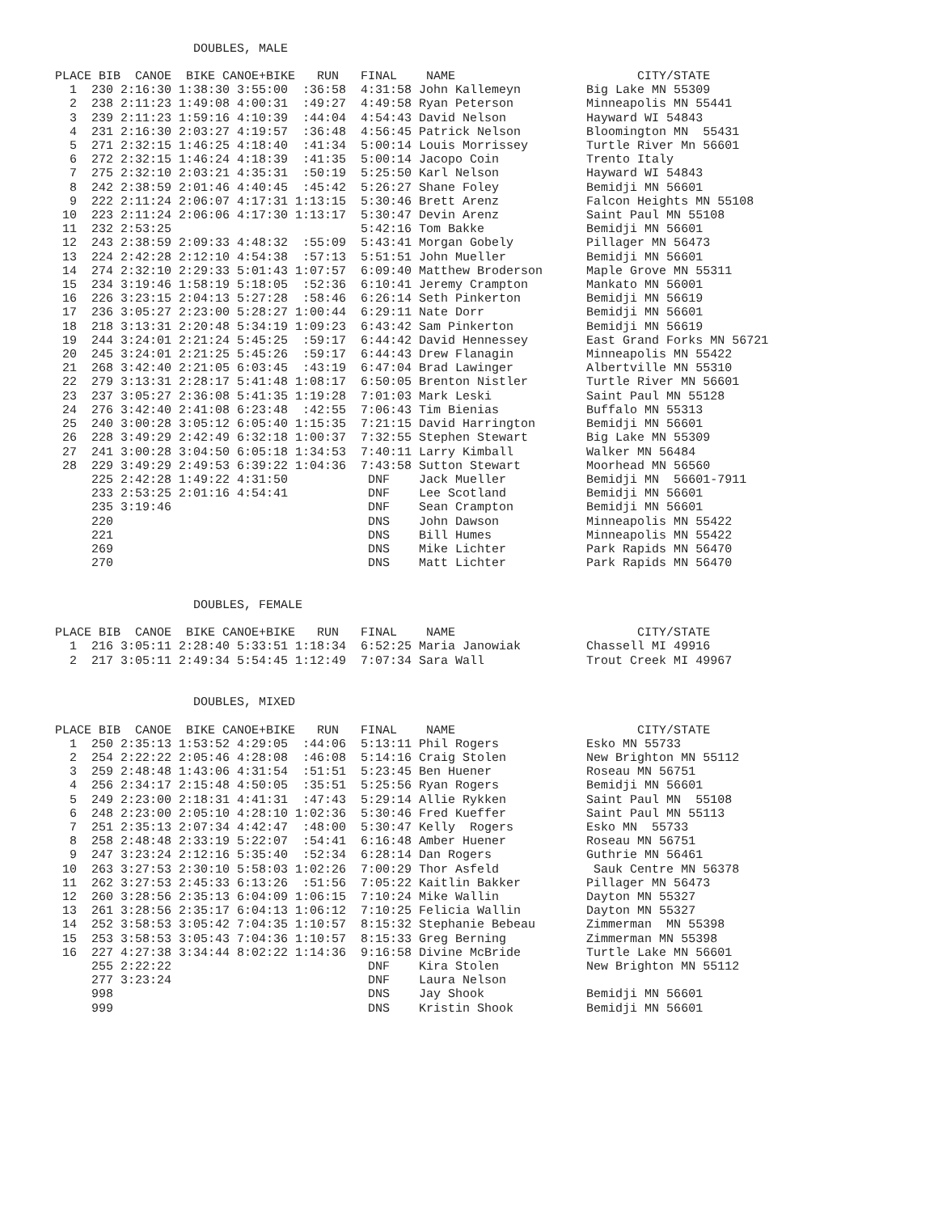DOUBLES, MALE

PLACE BIB  CANOE  BIKE CANOE+BIKE   RUN   FINAL    NAME                         CITY/STATE
  1  230 2:16:30 1:38:30 3:55:00  :36:58  4:31:58 John Kallemeyn         Big Lake MN 55309
  2  238 2:11:23 1:49:08 4:00:31  :49:27  4:49:58 Ryan Peterson          Minneapolis MN 55441
  3  239 2:11:23 1:59:16 4:10:39  :44:04  4:54:43 David Nelson           Hayward WI 54843
  4  231 2:16:30 2:03:27 4:19:57  :36:48  4:56:45 Patrick Nelson         Bloomington MN  55431
  5  271 2:32:15 1:46:25 4:18:40  :41:34  5:00:14 Louis Morrissey        Turtle River Mn 56601
  6  272 2:32:15 1:46:24 4:18:39  :41:35  5:00:14 Jacopo Coin            Trento Italy
  7  275 2:32:10 2:03:21 4:35:31  :50:19  5:25:50 Karl Nelson            Hayward WI 54843
  8  242 2:38:59 2:01:46 4:40:45  :45:42  5:26:27 Shane Foley            Bemidji MN 56601
  9  222 2:11:24 2:06:07 4:17:31 1:13:15  5:30:46 Brett Arenz            Falcon Heights MN 55108
 10  223 2:11:24 2:06:06 4:17:30 1:13:17  5:30:47 Devin Arenz            Saint Paul MN 55108
 11  232 2:53:25                          5:42:16 Tom Bakke              Bemidji MN 56601
 12  243 2:38:59 2:09:33 4:48:32  :55:09  5:43:41 Morgan Gobely          Pillager MN 56473
 13  224 2:42:28 2:12:10 4:54:38  :57:13  5:51:51 John Mueller           Bemidji MN 56601
 14  274 2:32:10 2:29:33 5:01:43 1:07:57  6:09:40 Matthew Broderson      Maple Grove MN 55311
 15  234 3:19:46 1:58:19 5:18:05  :52:36  6:10:41 Jeremy Crampton        Mankato MN 56001
 16  226 3:23:15 2:04:13 5:27:28  :58:46  6:26:14 Seth Pinkerton         Bemidji MN 56619
 17  236 3:05:27 2:23:00 5:28:27 1:00:44  6:29:11 Nate Dorr              Bemidji MN 56601
 18  218 3:13:31 2:20:48 5:34:19 1:09:23  6:43:42 Sam Pinkerton          Bemidji MN 56619
 19  244 3:24:01 2:21:24 5:45:25  :59:17  6:44:42 David Hennessey        East Grand Forks MN 56721
 20  245 3:24:01 2:21:25 5:45:26  :59:17  6:44:43 Drew Flanagin          Minneapolis MN 55422
 21  268 3:42:40 2:21:05 6:03:45  :43:19  6:47:04 Brad Lawinger          Albertville MN 55310
 22  279 3:13:31 2:28:17 5:41:48 1:08:17  6:50:05 Brenton Nistler        Turtle River MN 56601
 23  237 3:05:27 2:36:08 5:41:35 1:19:28  7:01:03 Mark Leski             Saint Paul MN 55128
 24  276 3:42:40 2:41:08 6:23:48  :42:55  7:06:43 Tim Bienias            Buffalo MN 55313
 25  240 3:00:28 3:05:12 6:05:40 1:15:35  7:21:15 David Harrington       Bemidji MN 56601
 26  228 3:49:29 2:42:49 6:32:18 1:00:37  7:32:55 Stephen Stewart        Big Lake MN 55309
 27  241 3:00:28 3:04:50 6:05:18 1:34:53  7:40:11 Larry Kimball          Walker MN 56484
 28  229 3:49:29 2:49:53 6:39:22 1:04:36  7:43:58 Sutton Stewart         Moorhead MN 56560
     225 2:42:28 1:49:22 4:31:50           DNF    Jack Mueller           Bemidji MN  56601-7911
     233 2:53:25 2:01:16 4:54:41           DNF    Lee Scotland           Bemidji MN 56601
     235 3:19:46                           DNF    Sean Crampton          Bemidji MN 56601
     220                                   DNS    John Dawson            Minneapolis MN 55422
     221                                   DNS    Bill Humes             Minneapolis MN 55422
     269                                   DNS    Mike Lichter           Park Rapids MN 56470
     270                                   DNS    Matt Lichter           Park Rapids MN 56470


                   DOUBLES, FEMALE

PLACE BIB  CANOE  BIKE CANOE+BIKE   RUN   FINAL    NAME                         CITY/STATE
  1  216 3:05:11 2:28:40 5:33:51 1:18:34  6:52:25 Maria Janowiak         Chassell MI 49916
  2  217 3:05:11 2:49:34 5:54:45 1:12:49  7:07:34 Sara Wall              Trout Creek MI 49967


                   DOUBLES, MIXED

PLACE BIB  CANOE  BIKE CANOE+BIKE   RUN   FINAL    NAME                         CITY/STATE
  1  250 2:35:13 1:53:52 4:29:05  :44:06  5:13:11 Phil Rogers            Esko MN 55733
  2  254 2:22:22 2:05:46 4:28:08  :46:08  5:14:16 Craig Stolen           New Brighton MN 55112
  3  259 2:48:48 1:43:06 4:31:54  :51:51  5:23:45 Ben Huener             Roseau MN 56751
  4  256 2:34:17 2:15:48 4:50:05  :35:51  5:25:56 Ryan Rogers            Bemidji MN 56601
  5  249 2:23:00 2:18:31 4:41:31  :47:43  5:29:14 Allie Rykken           Saint Paul MN  55108
  6  248 2:23:00 2:05:10 4:28:10 1:02:36  5:30:46 Fred Kueffer           Saint Paul MN 55113
  7  251 2:35:13 2:07:34 4:42:47  :48:00  5:30:47 Kelly  Rogers          Esko MN  55733
  8  258 2:48:48 2:33:19 5:22:07  :54:41  6:16:48 Amber Huener           Roseau MN 56751
  9  247 3:23:24 2:12:16 5:35:40  :52:34  6:28:14 Dan Rogers             Guthrie MN 56461
 10  263 3:27:53 2:30:10 5:58:03 1:02:26  7:00:29 Thor Asfeld             Sauk Centre MN 56378
 11  262 3:27:53 2:45:33 6:13:26  :51:56  7:05:22 Kaitlin Bakker         Pillager MN 56473
 12  260 3:28:56 2:35:13 6:04:09 1:06:15  7:10:24 Mike Wallin            Dayton MN 55327
 13  261 3:28:56 2:35:17 6:04:13 1:06:12  7:10:25 Felicia Wallin         Dayton MN 55327
 14  252 3:58:53 3:05:42 7:04:35 1:10:57  8:15:32 Stephanie Bebeau       Zimmerman  MN 55398
 15  253 3:58:53 3:05:43 7:04:36 1:10:57  8:15:33 Greg Berning           Zimmerman MN 55398
 16  227 4:27:38 3:34:44 8:02:22 1:14:36  9:16:58 Divine McBride         Turtle Lake MN 56601
     255 2:22:22                           DNF    Kira Stolen            New Brighton MN 55112
     277 3:23:24                           DNF    Laura Nelson
     998                                   DNS    Jay Shook              Bemidji MN 56601
     999                                   DNS    Kristin Shook          Bemidji MN 56601